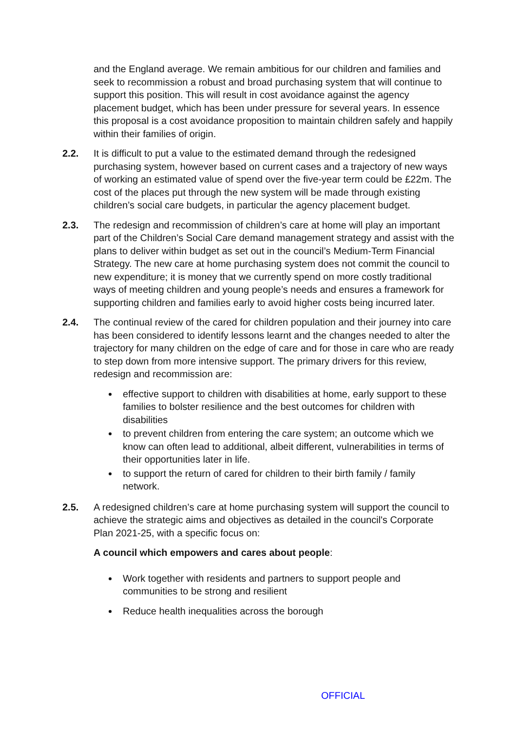and the England average. We remain ambitious for our children and families and seek to recommission a robust and broad purchasing system that will continue to support this position. This will result in cost avoidance against the agency placement budget, which has been under pressure for several years. In essence this proposal is a cost avoidance proposition to maintain children safely and happily within their families of origin.
2.2. It is difficult to put a value to the estimated demand through the redesigned purchasing system, however based on current cases and a trajectory of new ways of working an estimated value of spend over the five-year term could be £22m. The cost of the places put through the new system will be made through existing children’s social care budgets, in particular the agency placement budget.
2.3. The redesign and recommission of children’s care at home will play an important part of the Children’s Social Care demand management strategy and assist with the plans to deliver within budget as set out in the council’s Medium-Term Financial Strategy. The new care at home purchasing system does not commit the council to new expenditure; it is money that we currently spend on more costly traditional ways of meeting children and young people’s needs and ensures a framework for supporting children and families early to avoid higher costs being incurred later.
2.4. The continual review of the cared for children population and their journey into care has been considered to identify lessons learnt and the changes needed to alter the trajectory for many children on the edge of care and for those in care who are ready to step down from more intensive support. The primary drivers for this review, redesign and recommission are:
effective support to children with disabilities at home, early support to these families to bolster resilience and the best outcomes for children with disabilities
to prevent children from entering the care system; an outcome which we know can often lead to additional, albeit different, vulnerabilities in terms of their opportunities later in life.
to support the return of cared for children to their birth family / family network.
2.5. A redesigned children’s care at home purchasing system will support the council to achieve the strategic aims and objectives as detailed in the council's Corporate Plan 2021-25, with a specific focus on:
A council which empowers and cares about people:
Work together with residents and partners to support people and communities to be strong and resilient
Reduce health inequalities across the borough
OFFICIAL